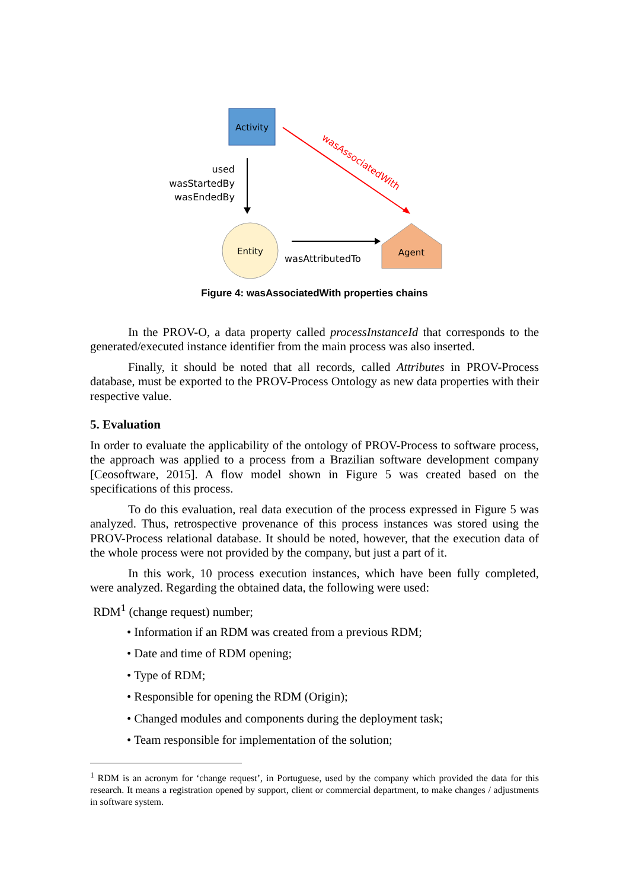Activity
used
wasStartedBy
wasEndedBy
wasAssociatedWith
Entity
wasAttributedTo
Agent
Figure 4: wasAssociatedWith properties chains
In the PROV-O, a data property called processInstanceId that corresponds to the generated/executed instance identifier from the main process was also inserted.
Finally, it should be noted that all records, called Attributes in PROV-Process database, must be exported to the PROV-Process Ontology as new data properties with their respective value.
5. Evaluation
In order to evaluate the applicability of the ontology of PROV-Process to software process, the approach was applied to a process from a Brazilian software development company [Ceosoftware, 2015]. A flow model shown in Figure 5 was created based on the specifications of this process.
To do this evaluation, real data execution of the process expressed in Figure 5 was analyzed. Thus, retrospective provenance of this process instances was stored using the PROV-Process relational database. It should be noted, however, that the execution data of the whole process were not provided by the company, but just a part of it.
In this work, 10 process execution instances, which have been fully completed, were analyzed. Regarding the obtained data, the following were used:
RDM<sup>1</sup> (change request) number;
• Information if an RDM was created from a previous RDM;
• Date and time of RDM opening;
• Type of RDM;
• Responsible for opening the RDM (Origin);
• Changed modules and components during the deployment task;
• Team responsible for implementation of the solution;
<sup>1</sup> RDM is an acronym for ‘change request’, in Portuguese, used by the company which provided the data for this research. It means a registration opened by support, client or commercial department, to make changes / adjustments in software system.